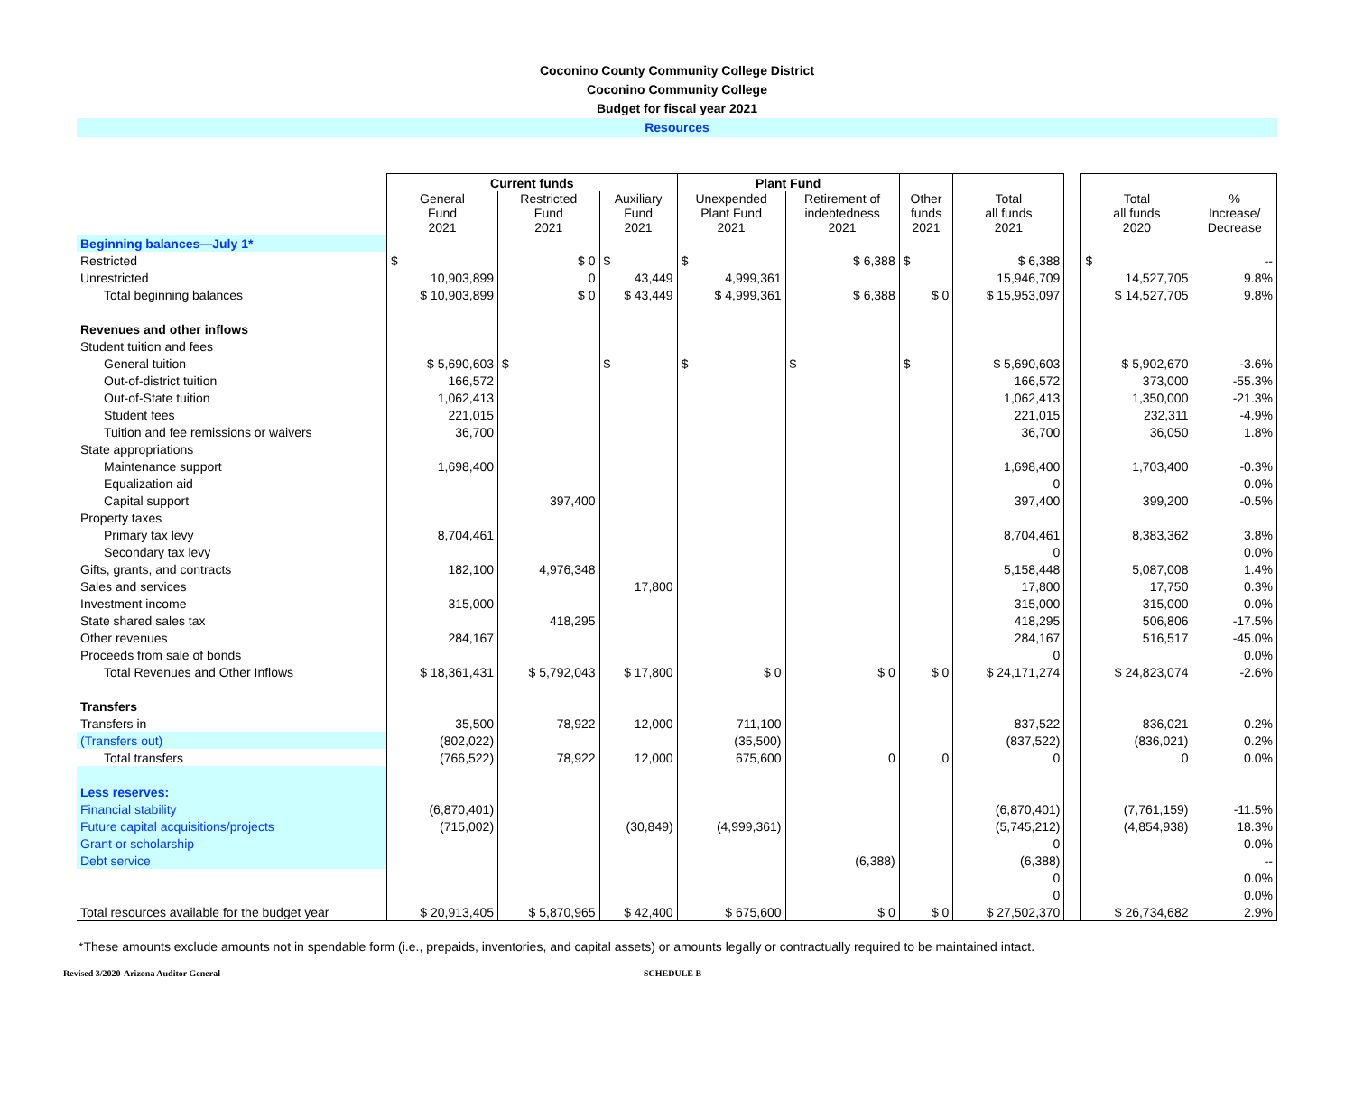Coconino County Community College District
Coconino Community College
Budget for fiscal year 2021
Resources
| | Current funds | | | Plant Fund | | | | | | |
| --- | --- | --- | --- | --- | --- | --- | --- | --- | --- | --- |
| | General Fund 2021 | Restricted Fund 2021 | Auxiliary Fund 2021 | Unexpended Plant Fund 2021 | Retirement of indebtedness 2021 | Other funds 2021 | Total all funds 2021 | | Total all funds 2020 | % Increase/ Decrease |
| Beginning balances—July 1* | | | | | | | | | | |
| Restricted | $ | $ 0 | $ | $ | $ 6,388 | $ | $ 6,388 | | $ | -- |
| Unrestricted | 10,903,899 | 0 | 43,449 | 4,999,361 | | | 15,946,709 | | 14,527,705 | 9.8% |
| Total beginning balances | $ 10,903,899 | $ 0 | $ 43,449 | $ 4,999,361 | $ 6,388 | $ 0 | $ 15,953,097 | | $ 14,527,705 | 9.8% |
| Revenues and other inflows | | | | | | | | | | |
| Student tuition and fees | | | | | | | | | | |
| General tuition | $ 5,690,603 | $ | $ | $ | $ | $ | $ 5,690,603 | | $ 5,902,670 | -3.6% |
| Out-of-district tuition | 166,572 | | | | | | 166,572 | | 373,000 | -55.3% |
| Out-of-State tuition | 1,062,413 | | | | | | 1,062,413 | | 1,350,000 | -21.3% |
| Student fees | 221,015 | | | | | | 221,015 | | 232,311 | -4.9% |
| Tuition and fee remissions or waivers | 36,700 | | | | | | 36,700 | | 36,050 | 1.8% |
| State appropriations | | | | | | | | | | |
| Maintenance support | 1,698,400 | | | | | | 1,698,400 | | 1,703,400 | -0.3% |
| Equalization aid | | | | | | | 0 | | | 0.0% |
| Capital support | | 397,400 | | | | | 397,400 | | 399,200 | -0.5% |
| Property taxes | | | | | | | | | | |
| Primary tax levy | 8,704,461 | | | | | | 8,704,461 | | 8,383,362 | 3.8% |
| Secondary tax levy | | | | | | | 0 | | | 0.0% |
| Gifts, grants, and contracts | 182,100 | 4,976,348 | | | | | 5,158,448 | | 5,087,008 | 1.4% |
| Sales and services | | | 17,800 | | | | 17,800 | | 17,750 | 0.3% |
| Investment income | 315,000 | | | | | | 315,000 | | 315,000 | 0.0% |
| State shared sales tax | | 418,295 | | | | | 418,295 | | 506,806 | -17.5% |
| Other revenues | 284,167 | | | | | | 284,167 | | 516,517 | -45.0% |
| Proceeds from sale of bonds | | | | | | | 0 | | | 0.0% |
| Total Revenues and Other Inflows | $ 18,361,431 | $ 5,792,043 | $ 17,800 | $ 0 | $ 0 | $ 0 | $ 24,171,274 | | $ 24,823,074 | -2.6% |
| Transfers | | | | | | | | | | |
| Transfers in | 35,500 | 78,922 | 12,000 | 711,100 | | | 837,522 | | 836,021 | 0.2% |
| (Transfers out) | (802,022) | | | (35,500) | | | (837,522) | | (836,021) | 0.2% |
| Total transfers | (766,522) | 78,922 | 12,000 | 675,600 | 0 | 0 | 0 | | 0 | 0.0% |
| Less reserves: | | | | | | | | | | |
| Financial stability | (6,870,401) | | | | | | (6,870,401) | | (7,761,159) | -11.5% |
| Future capital acquisitions/projects | (715,002) | | (30,849) | (4,999,361) | | | (5,745,212) | | (4,854,938) | 18.3% |
| Grant or scholarship | | | | | | | 0 | | | 0.0% |
| Debt service | | | | | (6,388) | | (6,388) | | | -- |
| | | | | | | | 0 | | | 0.0% |
| | | | | | | | 0 | | | 0.0% |
| Total resources available for the budget year | $ 20,913,405 | $ 5,870,965 | $ 42,400 | $ 675,600 | $ 0 | $ 0 | $ 27,502,370 | | $ 26,734,682 | 2.9% |
*These amounts exclude amounts not in spendable form (i.e., prepaids, inventories, and capital assets) or amounts legally or contractually required to be maintained intact.
Revised 3/2020-Arizona Auditor General SCHEDULE B